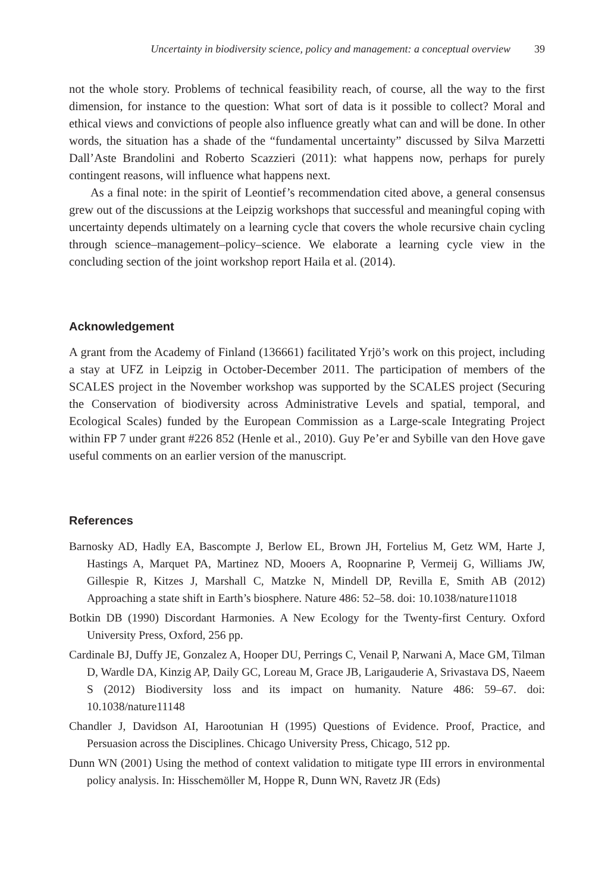Uncertainty in biodiversity science, policy and management: a conceptual overview 39
not the whole story. Problems of technical feasibility reach, of course, all the way to the first dimension, for instance to the question: What sort of data is it possible to collect? Moral and ethical views and convictions of people also influence greatly what can and will be done. In other words, the situation has a shade of the “fundamental uncertainty” discussed by Silva Marzetti Dall’Aste Brandolini and Roberto Scazzieri (2011): what happens now, perhaps for purely contingent reasons, will influence what happens next.
As a final note: in the spirit of Leontief’s recommendation cited above, a general consensus grew out of the discussions at the Leipzig workshops that successful and meaningful coping with uncertainty depends ultimately on a learning cycle that covers the whole recursive chain cycling through science–management–policy–science. We elaborate a learning cycle view in the concluding section of the joint workshop report Haila et al. (2014).
Acknowledgement
A grant from the Academy of Finland (136661) facilitated Yrjö’s work on this project, including a stay at UFZ in Leipzig in October-December 2011. The participation of members of the SCALES project in the November workshop was supported by the SCALES project (Securing the Conservation of biodiversity across Administrative Levels and spatial, temporal, and Ecological Scales) funded by the European Commission as a Large-scale Integrating Project within FP 7 under grant #226 852 (Henle et al., 2010). Guy Pe’er and Sybille van den Hove gave useful comments on an earlier version of the manuscript.
References
Barnosky AD, Hadly EA, Bascompte J, Berlow EL, Brown JH, Fortelius M, Getz WM, Harte J, Hastings A, Marquet PA, Martinez ND, Mooers A, Roopnarine P, Vermeij G, Williams JW, Gillespie R, Kitzes J, Marshall C, Matzke N, Mindell DP, Revilla E, Smith AB (2012) Approaching a state shift in Earth’s biosphere. Nature 486: 52–58. doi: 10.1038/nature11018
Botkin DB (1990) Discordant Harmonies. A New Ecology for the Twenty-first Century. Oxford University Press, Oxford, 256 pp.
Cardinale BJ, Duffy JE, Gonzalez A, Hooper DU, Perrings C, Venail P, Narwani A, Mace GM, Tilman D, Wardle DA, Kinzig AP, Daily GC, Loreau M, Grace JB, Larigauderie A, Srivastava DS, Naeem S (2012) Biodiversity loss and its impact on humanity. Nature 486: 59–67. doi: 10.1038/nature11148
Chandler J, Davidson AI, Harootunian H (1995) Questions of Evidence. Proof, Practice, and Persuasion across the Disciplines. Chicago University Press, Chicago, 512 pp.
Dunn WN (2001) Using the method of context validation to mitigate type III errors in environmental policy analysis. In: Hisschemöller M, Hoppe R, Dunn WN, Ravetz JR (Eds)